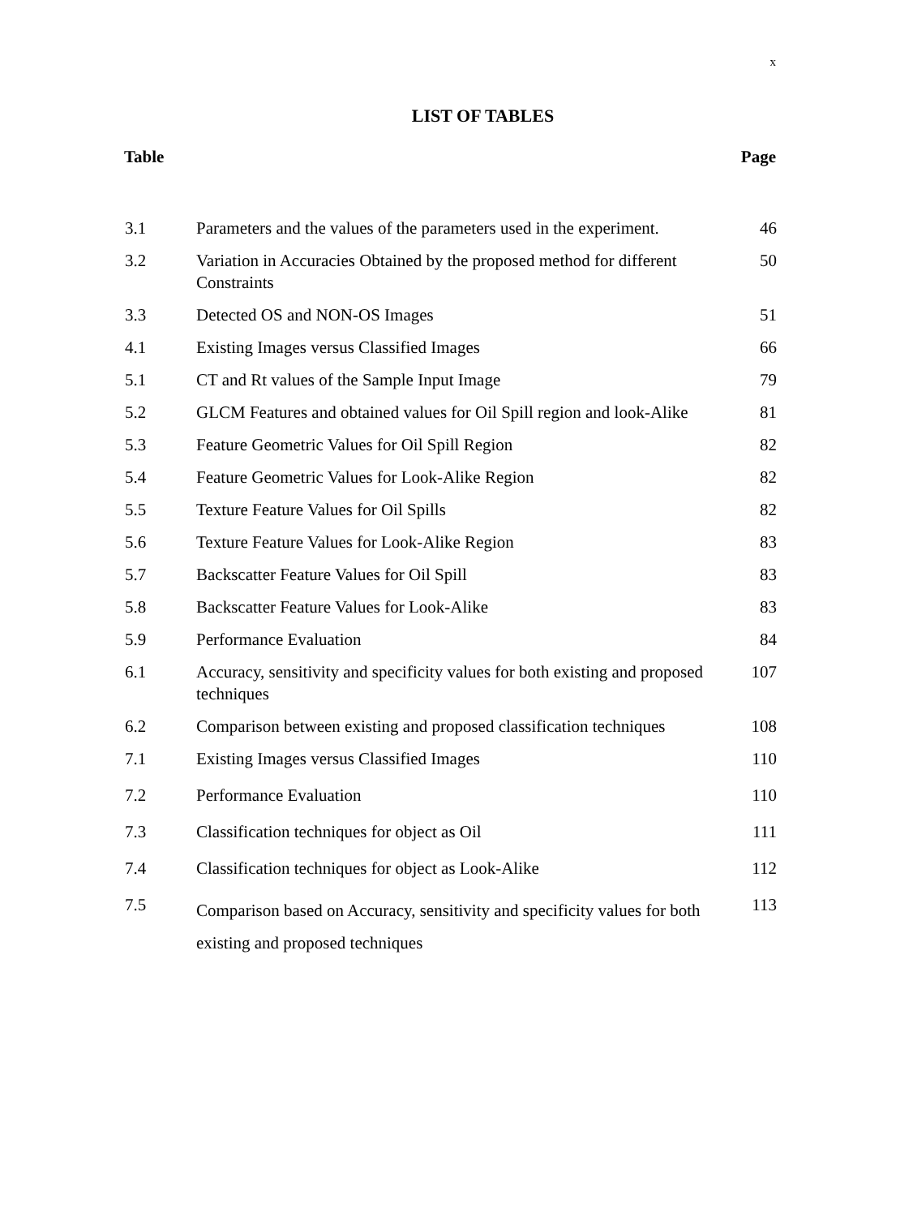x
LIST OF TABLES
| Table | | Page |
| --- | --- | --- |
| 3.1 | Parameters and the values of the parameters used in the experiment. | 46 |
| 3.2 | Variation in Accuracies Obtained by the proposed method for different Constraints | 50 |
| 3.3 | Detected OS and NON-OS Images | 51 |
| 4.1 | Existing Images versus Classified Images | 66 |
| 5.1 | CT and Rt values of the Sample Input Image | 79 |
| 5.2 | GLCM Features and obtained values for Oil Spill region and look-Alike | 81 |
| 5.3 | Feature Geometric Values for Oil Spill Region | 82 |
| 5.4 | Feature Geometric Values for Look-Alike Region | 82 |
| 5.5 | Texture Feature Values for Oil Spills | 82 |
| 5.6 | Texture Feature Values for Look-Alike Region | 83 |
| 5.7 | Backscatter Feature Values for Oil Spill | 83 |
| 5.8 | Backscatter Feature Values for Look-Alike | 83 |
| 5.9 | Performance Evaluation | 84 |
| 6.1 | Accuracy, sensitivity and specificity values for both existing and proposed techniques | 107 |
| 6.2 | Comparison between existing and proposed classification techniques | 108 |
| 7.1 | Existing Images versus Classified Images | 110 |
| 7.2 | Performance Evaluation | 110 |
| 7.3 | Classification techniques for object as Oil | 111 |
| 7.4 | Classification techniques for object as Look-Alike | 112 |
| 7.5 | Comparison based on Accuracy, sensitivity and specificity values for both existing and proposed techniques | 113 |